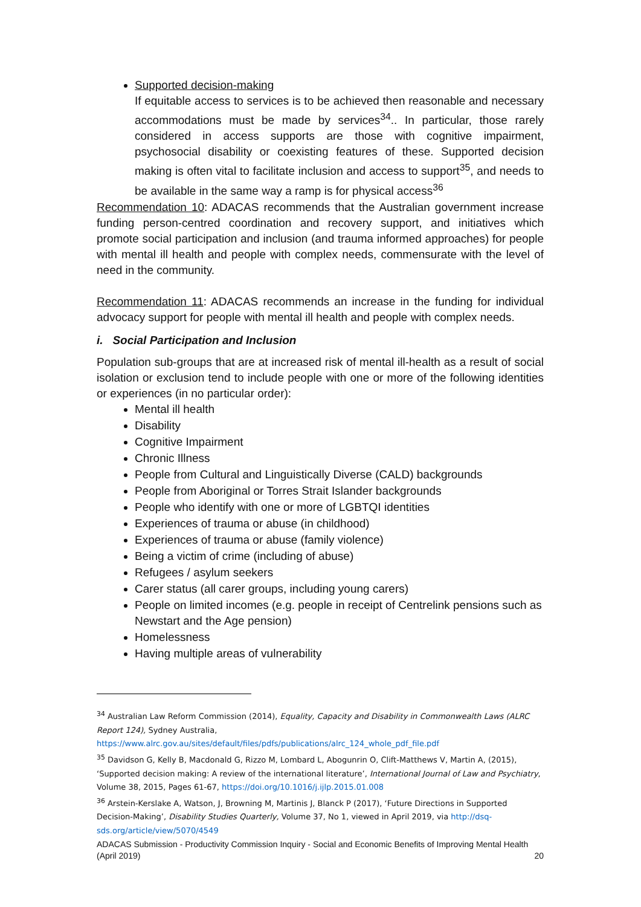Supported decision-making
If equitable access to services is to be achieved then reasonable and necessary accommodations must be made by services<sup>34</sup>.. In particular, those rarely considered in access supports are those with cognitive impairment, psychosocial disability or coexisting features of these. Supported decision making is often vital to facilitate inclusion and access to support<sup>35</sup>, and needs to be available in the same way a ramp is for physical access<sup>36</sup>
Recommendation 10: ADACAS recommends that the Australian government increase funding person-centred coordination and recovery support, and initiatives which promote social participation and inclusion (and trauma informed approaches) for people with mental ill health and people with complex needs, commensurate with the level of need in the community.
Recommendation 11: ADACAS recommends an increase in the funding for individual advocacy support for people with mental ill health and people with complex needs.
i. Social Participation and Inclusion
Population sub-groups that are at increased risk of mental ill-health as a result of social isolation or exclusion tend to include people with one or more of the following identities or experiences (in no particular order):
Mental ill health
Disability
Cognitive Impairment
Chronic Illness
People from Cultural and Linguistically Diverse (CALD) backgrounds
People from Aboriginal or Torres Strait Islander backgrounds
People who identify with one or more of LGBTQI identities
Experiences of trauma or abuse (in childhood)
Experiences of trauma or abuse (family violence)
Being a victim of crime (including of abuse)
Refugees / asylum seekers
Carer status (all carer groups, including young carers)
People on limited incomes (e.g. people in receipt of Centrelink pensions such as Newstart and the Age pension)
Homelessness
Having multiple areas of vulnerability
<sup>34</sup> Australian Law Reform Commission (2014), Equality, Capacity and Disability in Commonwealth Laws (ALRC Report 124), Sydney Australia, https://www.alrc.gov.au/sites/default/files/pdfs/publications/alrc_124_whole_pdf_file.pdf
<sup>35</sup> Davidson G, Kelly B, Macdonald G, Rizzo M, Lombard L, Abogunrin O, Clift-Matthews V, Martin A, (2015), ‘Supported decision making: A review of the international literature’, International Journal of Law and Psychiatry, Volume 38, 2015, Pages 61-67, https://doi.org/10.1016/j.ijlp.2015.01.008
<sup>36</sup> Arstein-Kerslake A, Watson, J, Browning M, Martinis J, Blanck P (2017), ‘Future Directions in Supported Decision-Making’, Disability Studies Quarterly, Volume 37, No 1, viewed in April 2019, via http://dsq-sds.org/article/view/5070/4549
ADACAS Submission - Productivity Commission Inquiry - Social and Economic Benefits of Improving Mental Health (April 2019) 20